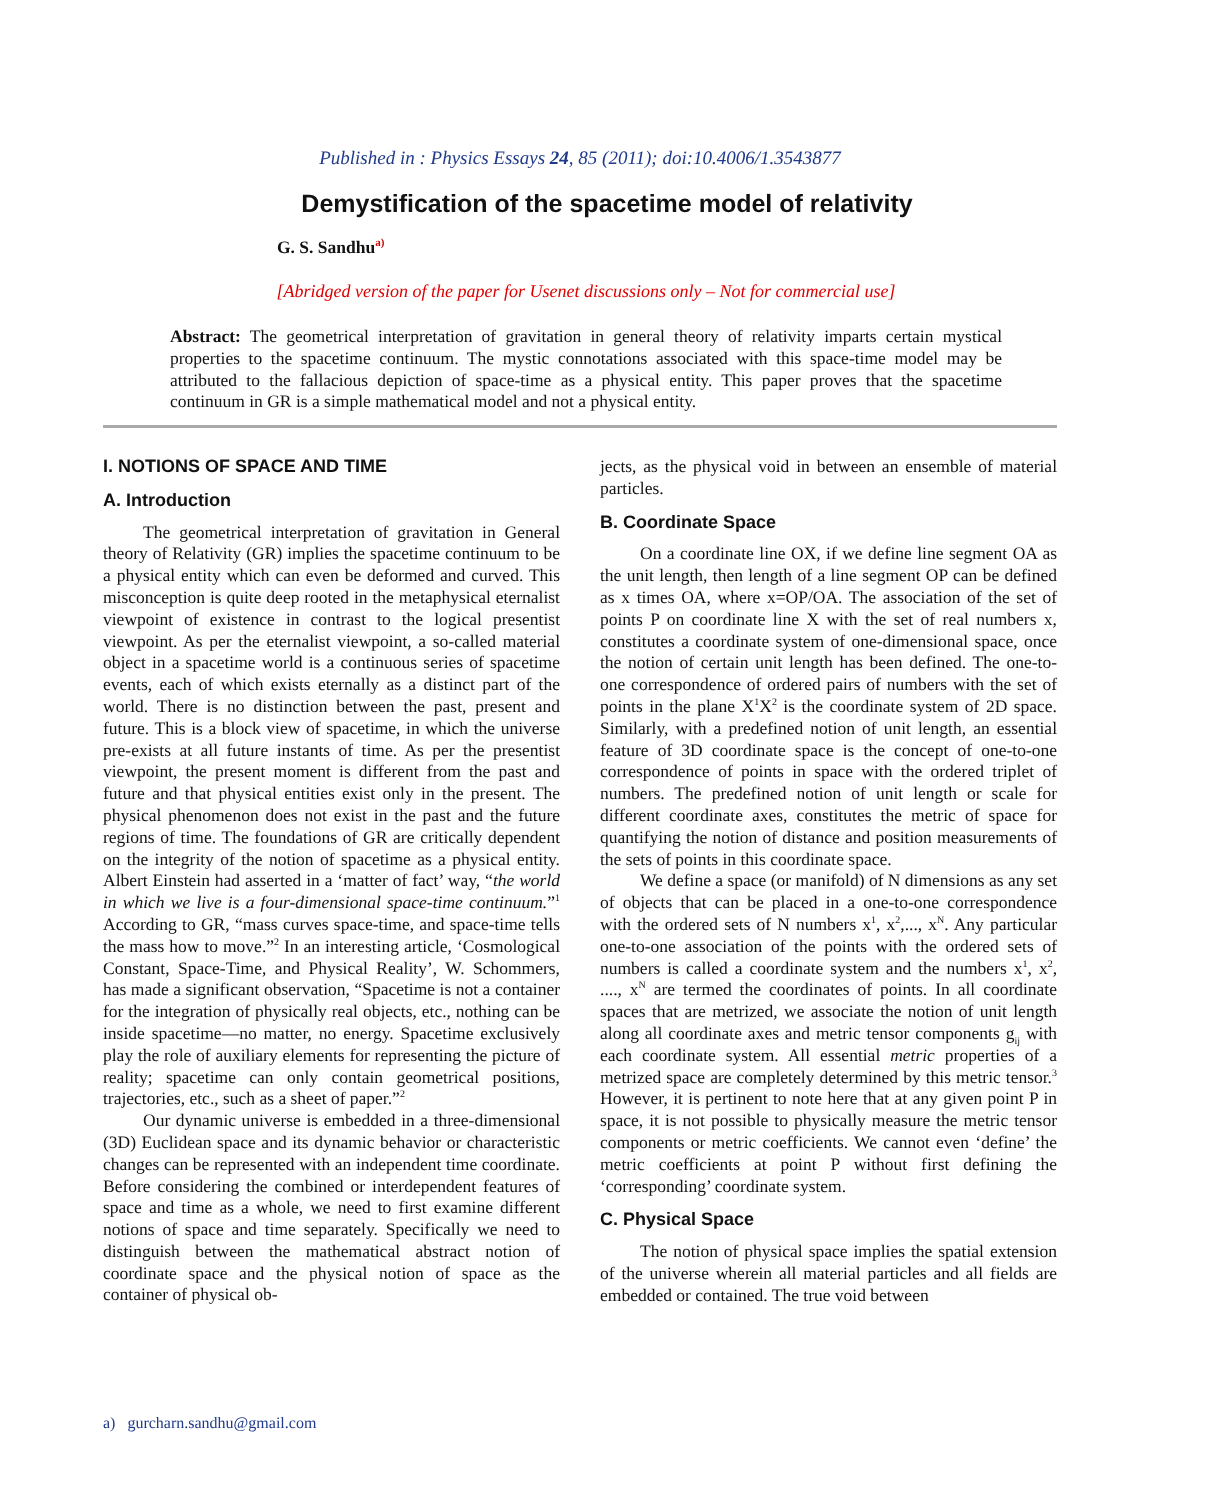Published in : Physics Essays 24, 85 (2011); doi:10.4006/1.3543877
Demystification of the spacetime model of relativity
G. S. Sandhu<sup>a)</sup>
[Abridged version of the paper for Usenet discussions only – Not for commercial use]
Abstract: The geometrical interpretation of gravitation in general theory of relativity imparts certain mystical properties to the spacetime continuum. The mystic connotations associated with this space-time model may be attributed to the fallacious depiction of space-time as a physical entity. This paper proves that the spacetime continuum in GR is a simple mathematical model and not a physical entity.
I. NOTIONS OF SPACE AND TIME
A. Introduction
The geometrical interpretation of gravitation in General theory of Relativity (GR) implies the spacetime continuum to be a physical entity which can even be deformed and curved. This misconception is quite deep rooted in the metaphysical eternalist viewpoint of existence in contrast to the logical presentist viewpoint. As per the eternalist viewpoint, a so-called material object in a spacetime world is a continuous series of spacetime events, each of which exists eternally as a distinct part of the world. There is no distinction between the past, present and future. This is a block view of spacetime, in which the universe pre-exists at all future instants of time. As per the presentist viewpoint, the present moment is different from the past and future and that physical entities exist only in the present. The physical phenomenon does not exist in the past and the future regions of time. The foundations of GR are critically dependent on the integrity of the notion of spacetime as a physical entity. Albert Einstein had asserted in a ‘matter of fact’ way, “the world in which we live is a four-dimensional space-time continuum.”<sup>1</sup> According to GR, “mass curves space-time, and space-time tells the mass how to move.”<sup>2</sup> In an interesting article, ‘Cosmological Constant, Space-Time, and Physical Reality’, W. Schommers, has made a significant observation, “Spacetime is not a container for the integration of physically real objects, etc., nothing can be inside spacetime—no matter, no energy. Spacetime exclusively play the role of auxiliary elements for representing the picture of reality; spacetime can only contain geometrical positions, trajectories, etc., such as a sheet of paper.”<sup>2</sup>
Our dynamic universe is embedded in a three-dimensional (3D) Euclidean space and its dynamic behavior or characteristic changes can be represented with an independent time coordinate. Before considering the combined or interdependent features of space and time as a whole, we need to first examine different notions of space and time separately. Specifically we need to distinguish between the mathematical abstract notion of coordinate space and the physical notion of space as the container of physical ob-
jects, as the physical void in between an ensemble of material particles.
B. Coordinate Space
On a coordinate line OX, if we define line segment OA as the unit length, then length of a line segment OP can be defined as x times OA, where x=OP/OA. The association of the set of points P on coordinate line X with the set of real numbers x, constitutes a coordinate system of one-dimensional space, once the notion of certain unit length has been defined. The one-to-one correspondence of ordered pairs of numbers with the set of points in the plane X<sup>1</sup>X<sup>2</sup> is the coordinate system of 2D space. Similarly, with a predefined notion of unit length, an essential feature of 3D coordinate space is the concept of one-to-one correspondence of points in space with the ordered triplet of numbers. The predefined notion of unit length or scale for different coordinate axes, constitutes the metric of space for quantifying the notion of distance and position measurements of the sets of points in this coordinate space.
We define a space (or manifold) of N dimensions as any set of objects that can be placed in a one-to-one correspondence with the ordered sets of N numbers x<sup>1</sup>, x<sup>2</sup>,..., x<sup>N</sup>. Any particular one-to-one association of the points with the ordered sets of numbers is called a coordinate system and the numbers x<sup>1</sup>, x<sup>2</sup>, ...., x<sup>N</sup> are termed the coordinates of points. In all coordinate spaces that are metrized, we associate the notion of unit length along all coordinate axes and metric tensor components g<sub>ij</sub> with each coordinate system. All essential metric properties of a metrized space are completely determined by this metric tensor.<sup>3</sup> However, it is pertinent to note here that at any given point P in space, it is not possible to physically measure the metric tensor components or metric coefficients. We cannot even ‘define’ the metric coefficients at point P without first defining the ‘corresponding’ coordinate system.
C. Physical Space
The notion of physical space implies the spatial extension of the universe wherein all material particles and all fields are embedded or contained. The true void between
a) gurcharn.sandhu@gmail.com